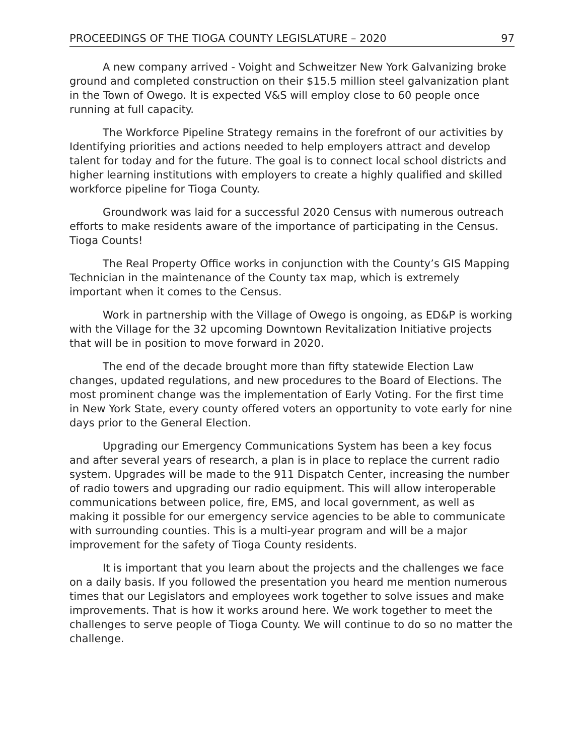PROCEEDINGS OF THE TIOGA COUNTY LEGISLATURE – 2020 97
A new company arrived - Voight and Schweitzer New York Galvanizing broke ground and completed construction on their $15.5 million steel galvanization plant in the Town of Owego. It is expected V&S will employ close to 60 people once running at full capacity.
The Workforce Pipeline Strategy remains in the forefront of our activities by Identifying priorities and actions needed to help employers attract and develop talent for today and for the future. The goal is to connect local school districts and higher learning institutions with employers to create a highly qualified and skilled workforce pipeline for Tioga County.
Groundwork was laid for a successful 2020 Census with numerous outreach efforts to make residents aware of the importance of participating in the Census. Tioga Counts!
The Real Property Office works in conjunction with the County’s GIS Mapping Technician in the maintenance of the County tax map, which is extremely important when it comes to the Census.
Work in partnership with the Village of Owego is ongoing, as ED&P is working with the Village for the 32 upcoming Downtown Revitalization Initiative projects that will be in position to move forward in 2020.
The end of the decade brought more than fifty statewide Election Law changes, updated regulations, and new procedures to the Board of Elections. The most prominent change was the implementation of Early Voting. For the first time in New York State, every county offered voters an opportunity to vote early for nine days prior to the General Election.
Upgrading our Emergency Communications System has been a key focus and after several years of research, a plan is in place to replace the current radio system. Upgrades will be made to the 911 Dispatch Center, increasing the number of radio towers and upgrading our radio equipment. This will allow interoperable communications between police, fire, EMS, and local government, as well as making it possible for our emergency service agencies to be able to communicate with surrounding counties. This is a multi-year program and will be a major improvement for the safety of Tioga County residents.
It is important that you learn about the projects and the challenges we face on a daily basis. If you followed the presentation you heard me mention numerous times that our Legislators and employees work together to solve issues and make improvements. That is how it works around here. We work together to meet the challenges to serve people of Tioga County. We will continue to do so no matter the challenge.